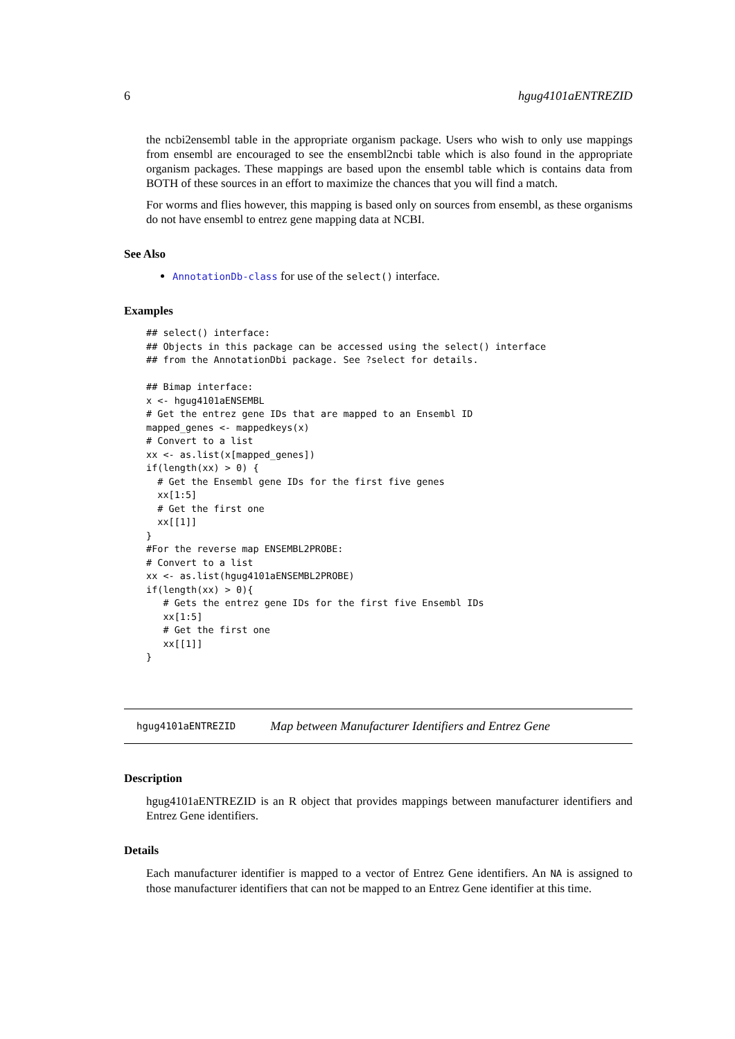6 hgug4101aENTREZID
the ncbi2ensembl table in the appropriate organism package. Users who wish to only use mappings from ensembl are encouraged to see the ensembl2ncbi table which is also found in the appropriate organism packages. These mappings are based upon the ensembl table which is contains data from BOTH of these sources in an effort to maximize the chances that you will find a match.
For worms and flies however, this mapping is based only on sources from ensembl, as these organisms do not have ensembl to entrez gene mapping data at NCBI.
See Also
AnnotationDb-class for use of the select() interface.
Examples
## select() interface:
## Objects in this package can be accessed using the select() interface
## from the AnnotationDbi package. See ?select for details.

## Bimap interface:
x <- hgug4101aENSEMBL
# Get the entrez gene IDs that are mapped to an Ensembl ID
mapped_genes <- mappedkeys(x)
# Convert to a list
xx <- as.list(x[mapped_genes])
if(length(xx) > 0) {
  # Get the Ensembl gene IDs for the first five genes
  xx[1:5]
  # Get the first one
  xx[[1]]
}
#For the reverse map ENSEMBL2PROBE:
# Convert to a list
xx <- as.list(hgug4101aENSEMBL2PROBE)
if(length(xx) > 0){
   # Gets the entrez gene IDs for the first five Ensembl IDs
   xx[1:5]
   # Get the first one
   xx[[1]]
}
hgug4101aENTREZID Map between Manufacturer Identifiers and Entrez Gene
Description
hgug4101aENTREZID is an R object that provides mappings between manufacturer identifiers and Entrez Gene identifiers.
Details
Each manufacturer identifier is mapped to a vector of Entrez Gene identifiers. An NA is assigned to those manufacturer identifiers that can not be mapped to an Entrez Gene identifier at this time.